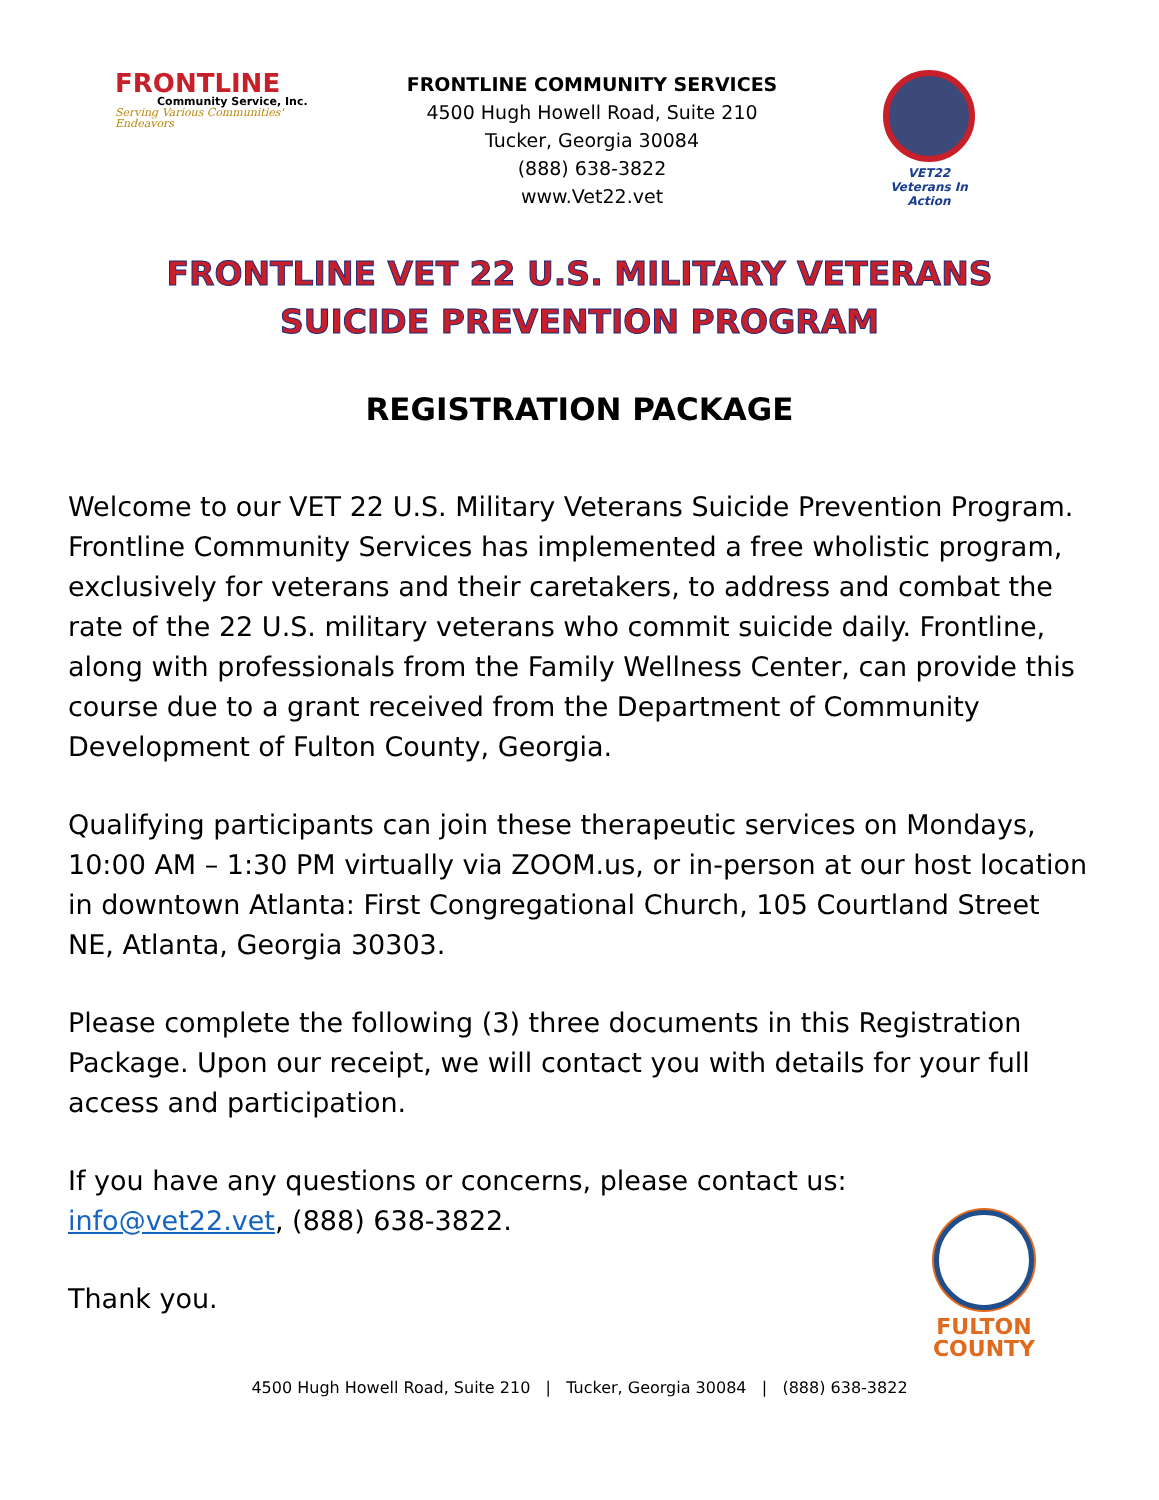FRONTLINE
Community Service, Inc.
Serving Various Communities' Endeavors
FRONTLINE COMMUNITY SERVICES
4500 Hugh Howell Road, Suite 210
Tucker, Georgia 30084
(888) 638-3822
www.Vet22.vet
VET22
Veterans In Action
FRONTLINE VET 22 U.S. MILITARY VETERANS
SUICIDE PREVENTION PROGRAM
REGISTRATION PACKAGE
Welcome to our VET 22 U.S. Military Veterans Suicide Prevention Program. Frontline Community Services has implemented a free wholistic program, exclusively for veterans and their caretakers, to address and combat the rate of the 22 U.S. military veterans who commit suicide daily. Frontline, along with professionals from the Family Wellness Center, can provide this course due to a grant received from the Department of Community Development of Fulton County, Georgia.
Qualifying participants can join these therapeutic services on Mondays, 10:00 AM – 1:30 PM virtually via ZOOM.us, or in-person at our host location in downtown Atlanta: First Congregational Church, 105 Courtland Street NE, Atlanta, Georgia 30303.
Please complete the following (3) three documents in this Registration Package. Upon our receipt, we will contact you with details for your full access and participation.
If you have any questions or concerns, please contact us:
info@vet22.vet, (888) 638-3822.
Thank you.
FULTON
COUNTY
4500 Hugh Howell Road, Suite 210 | Tucker, Georgia 30084 | (888) 638-3822